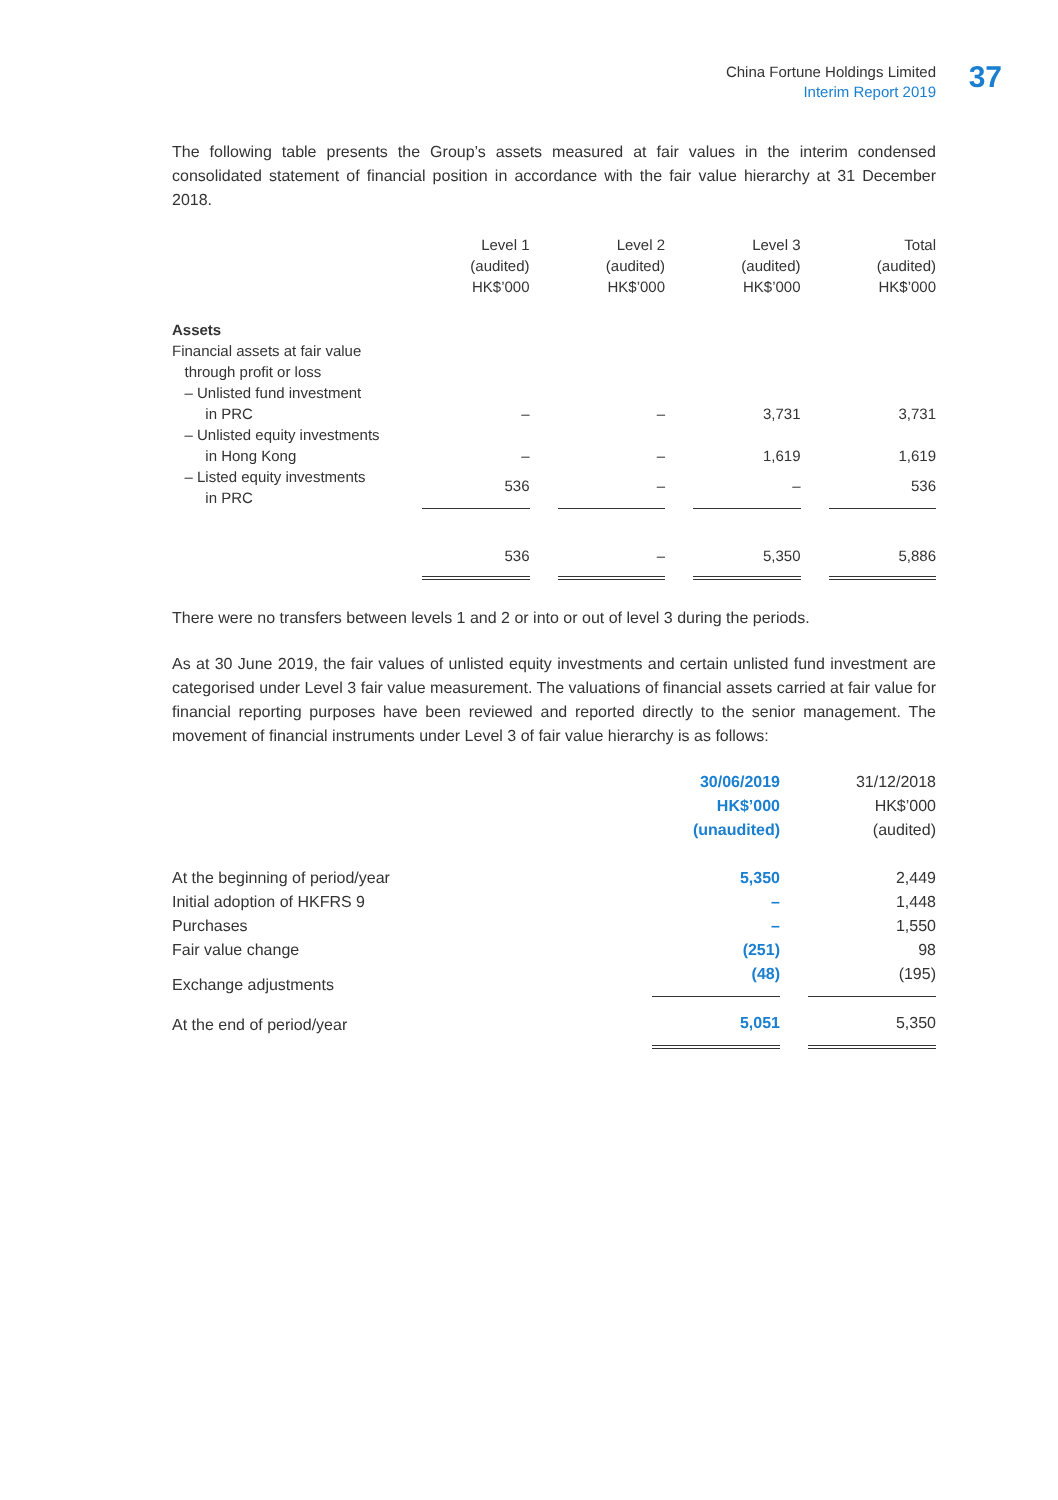China Fortune Holdings Limited
Interim Report 2019
37
The following table presents the Group’s assets measured at fair values in the interim condensed consolidated statement of financial position in accordance with the fair value hierarchy at 31 December 2018.
| | Level 1 (audited) HK$’000 | | Level 2 (audited) HK$’000 | | Level 3 (audited) HK$’000 | | Total (audited) HK$’000 |
| --- | --- | --- | --- | --- | --- | --- | --- |
| Assets | | | | | | | |
| Financial assets at fair value through profit or loss – Unlisted fund investment in PRC | – | | – | | 3,731 | | 3,731 |
| – Unlisted equity investments in Hong Kong | – | | – | | 1,619 | | 1,619 |
| – Listed equity investments in PRC | 536 | | – | | – | | 536 |
| | 536 | | – | | 5,350 | | 5,886 |
There were no transfers between levels 1 and 2 or into or out of level 3 during the periods.
As at 30 June 2019, the fair values of unlisted equity investments and certain unlisted fund investment are categorised under Level 3 fair value measurement. The valuations of financial assets carried at fair value for financial reporting purposes have been reviewed and reported directly to the senior management. The movement of financial instruments under Level 3 of fair value hierarchy is as follows:
| | 30/06/2019 HK$’000 (unaudited) | | 31/12/2018 HK$’000 (audited) |
| --- | --- | --- | --- |
| At the beginning of period/year | 5,350 | | 2,449 |
| Initial adoption of HKFRS 9 | – | | 1,448 |
| Purchases | – | | 1,550 |
| Fair value change | (251) | | 98 |
| Exchange adjustments | (48) | | (195) |
| At the end of period/year | 5,051 | | 5,350 |